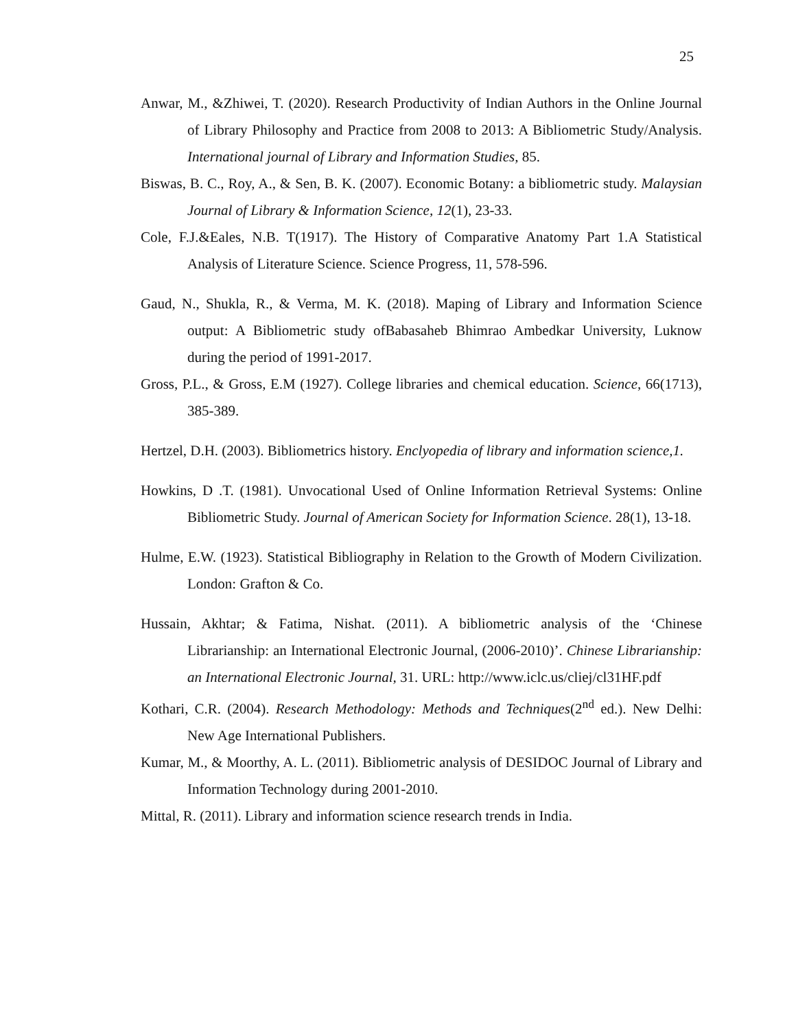25
Anwar, M., &Zhiwei, T. (2020). Research Productivity of Indian Authors in the Online Journal of Library Philosophy and Practice from 2008 to 2013: A Bibliometric Study/Analysis. International journal of Library and Information Studies, 85.
Biswas, B. C., Roy, A., & Sen, B. K. (2007). Economic Botany: a bibliometric study. Malaysian Journal of Library & Information Science, 12(1), 23-33.
Cole, F.J.&Eales, N.B. T(1917). The History of Comparative Anatomy Part 1.A Statistical Analysis of Literature Science. Science Progress, 11, 578-596.
Gaud, N., Shukla, R., & Verma, M. K. (2018). Maping of Library and Information Science output: A Bibliometric study ofBabasaheb Bhimrao Ambedkar University, Luknow during the period of 1991-2017.
Gross, P.L., & Gross, E.M (1927). College libraries and chemical education. Science, 66(1713), 385-389.
Hertzel, D.H. (2003). Bibliometrics history. Enclyopedia of library and information science,1.
Howkins, D .T. (1981). Unvocational Used of Online Information Retrieval Systems: Online Bibliometric Study. Journal of American Society for Information Science. 28(1), 13-18.
Hulme, E.W. (1923). Statistical Bibliography in Relation to the Growth of Modern Civilization. London: Grafton & Co.
Hussain, Akhtar; & Fatima, Nishat. (2011). A bibliometric analysis of the ‘Chinese Librarianship: an International Electronic Journal, (2006-2010)’. Chinese Librarianship: an International Electronic Journal, 31. URL: http://www.iclc.us/cliej/cl31HF.pdf
Kothari, C.R. (2004). Research Methodology: Methods and Techniques(2<sup>nd</sup> ed.). New Delhi: New Age International Publishers.
Kumar, M., & Moorthy, A. L. (2011). Bibliometric analysis of DESIDOC Journal of Library and Information Technology during 2001-2010.
Mittal, R. (2011). Library and information science research trends in India.